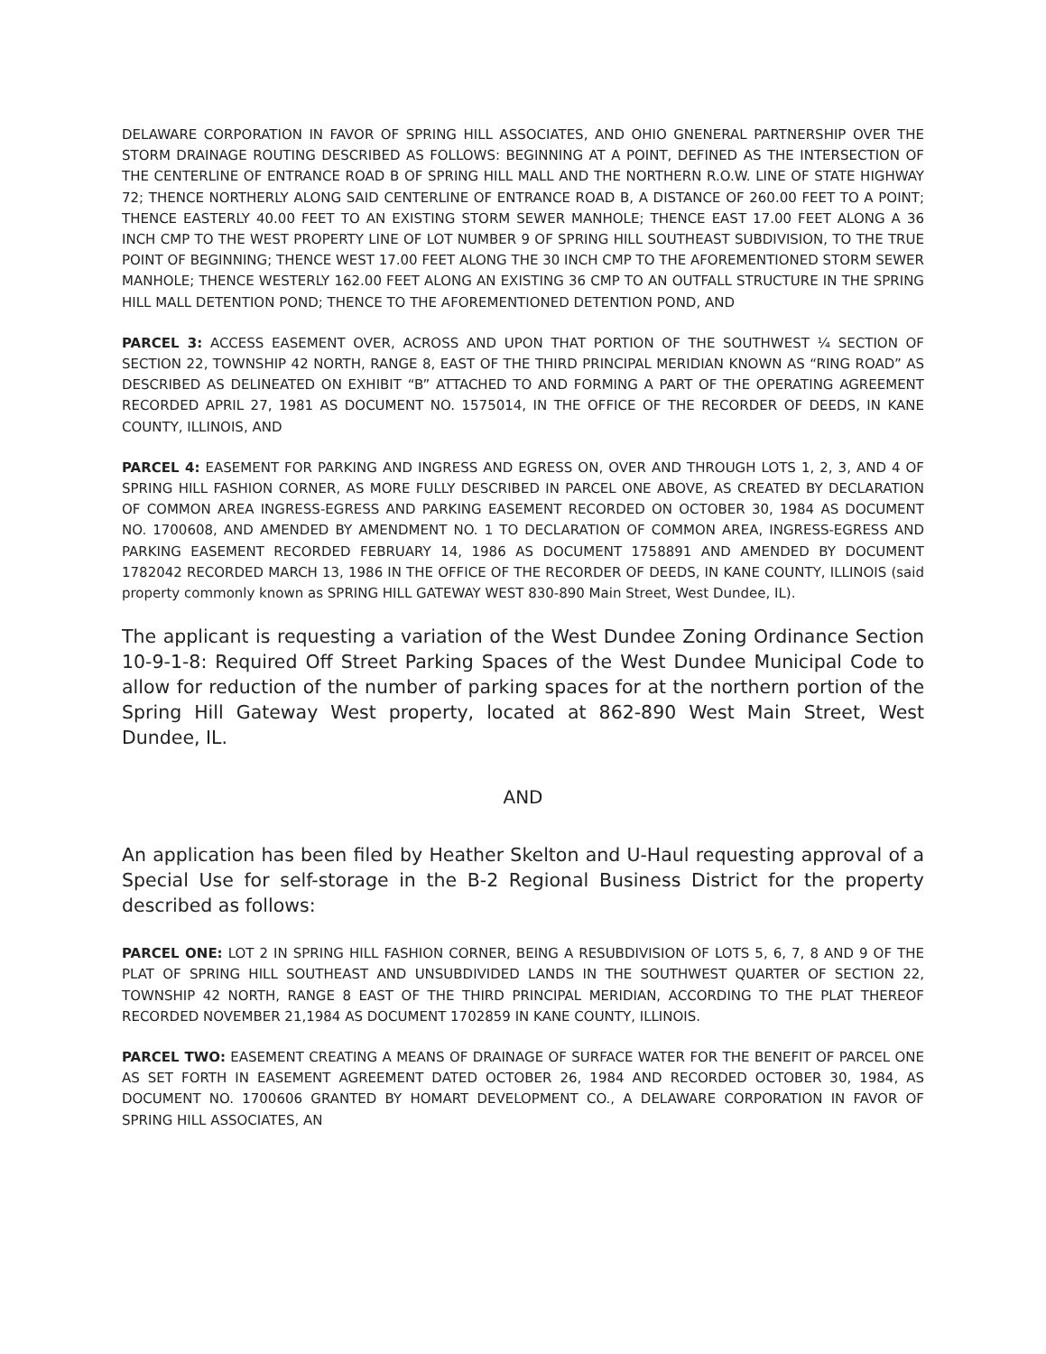DELAWARE CORPORATION IN FAVOR OF SPRING HILL ASSOCIATES, AND OHIO GNENERAL PARTNERSHIP OVER THE STORM DRAINAGE ROUTING DESCRIBED AS FOLLOWS: BEGINNING AT A POINT, DEFINED AS THE INTERSECTION OF THE CENTERLINE OF ENTRANCE ROAD B OF SPRING HILL MALL AND THE NORTHERN R.O.W. LINE OF STATE HIGHWAY 72; THENCE NORTHERLY ALONG SAID CENTERLINE OF ENTRANCE ROAD B, A DISTANCE OF 260.00 FEET TO A POINT; THENCE EASTERLY 40.00 FEET TO AN EXISTING STORM SEWER MANHOLE; THENCE EAST 17.00 FEET ALONG A 36 INCH CMP TO THE WEST PROPERTY LINE OF LOT NUMBER 9 OF SPRING HILL SOUTHEAST SUBDIVISION, TO THE TRUE POINT OF BEGINNING; THENCE WEST 17.00 FEET ALONG THE 30 INCH CMP TO THE AFOREMENTIONED STORM SEWER MANHOLE; THENCE WESTERLY 162.00 FEET ALONG AN EXISTING 36 CMP TO AN OUTFALL STRUCTURE IN THE SPRING HILL MALL DETENTION POND; THENCE TO THE AFOREMENTIONED DETENTION POND, AND
PARCEL 3: ACCESS EASEMENT OVER, ACROSS AND UPON THAT PORTION OF THE SOUTHWEST ¼ SECTION OF SECTION 22, TOWNSHIP 42 NORTH, RANGE 8, EAST OF THE THIRD PRINCIPAL MERIDIAN KNOWN AS “RING ROAD” AS DESCRIBED AS DELINEATED ON EXHIBIT “B” ATTACHED TO AND FORMING A PART OF THE OPERATING AGREEMENT RECORDED APRIL 27, 1981 AS DOCUMENT NO. 1575014, IN THE OFFICE OF THE RECORDER OF DEEDS, IN KANE COUNTY, ILLINOIS, AND
PARCEL 4: EASEMENT FOR PARKING AND INGRESS AND EGRESS ON, OVER AND THROUGH LOTS 1, 2, 3, AND 4 OF SPRING HILL FASHION CORNER, AS MORE FULLY DESCRIBED IN PARCEL ONE ABOVE, AS CREATED BY DECLARATION OF COMMON AREA INGRESS-EGRESS AND PARKING EASEMENT RECORDED ON OCTOBER 30, 1984 AS DOCUMENT NO. 1700608, AND AMENDED BY AMENDMENT NO. 1 TO DECLARATION OF COMMON AREA, INGRESS-EGRESS AND PARKING EASEMENT RECORDED FEBRUARY 14, 1986 AS DOCUMENT 1758891 AND AMENDED BY DOCUMENT 1782042 RECORDED MARCH 13, 1986 IN THE OFFICE OF THE RECORDER OF DEEDS, IN KANE COUNTY, ILLINOIS (said property commonly known as SPRING HILL GATEWAY WEST 830-890 Main Street, West Dundee, IL).
The applicant is requesting a variation of the West Dundee Zoning Ordinance Section 10-9-1-8: Required Off Street Parking Spaces of the West Dundee Municipal Code to allow for reduction of the number of parking spaces for at the northern portion of the Spring Hill Gateway West property, located at 862-890 West Main Street, West Dundee, IL.
AND
An application has been filed by Heather Skelton and U-Haul requesting approval of a Special Use for self-storage in the B-2 Regional Business District for the property described as follows:
PARCEL ONE: LOT 2 IN SPRING HILL FASHION CORNER, BEING A RESUBDIVISION OF LOTS 5, 6, 7, 8 AND 9 OF THE PLAT OF SPRING HILL SOUTHEAST AND UNSUBDIVIDED LANDS IN THE SOUTHWEST QUARTER OF SECTION 22, TOWNSHIP 42 NORTH, RANGE 8 EAST OF THE THIRD PRINCIPAL MERIDIAN, ACCORDING TO THE PLAT THEREOF RECORDED NOVEMBER 21,1984 AS DOCUMENT 1702859 IN KANE COUNTY, ILLINOIS.
PARCEL TWO: EASEMENT CREATING A MEANS OF DRAINAGE OF SURFACE WATER FOR THE BENEFIT OF PARCEL ONE AS SET FORTH IN EASEMENT AGREEMENT DATED OCTOBER 26, 1984 AND RECORDED OCTOBER 30, 1984, AS DOCUMENT NO. 1700606 GRANTED BY HOMART DEVELOPMENT CO., A DELAWARE CORPORATION IN FAVOR OF SPRING HILL ASSOCIATES, AN